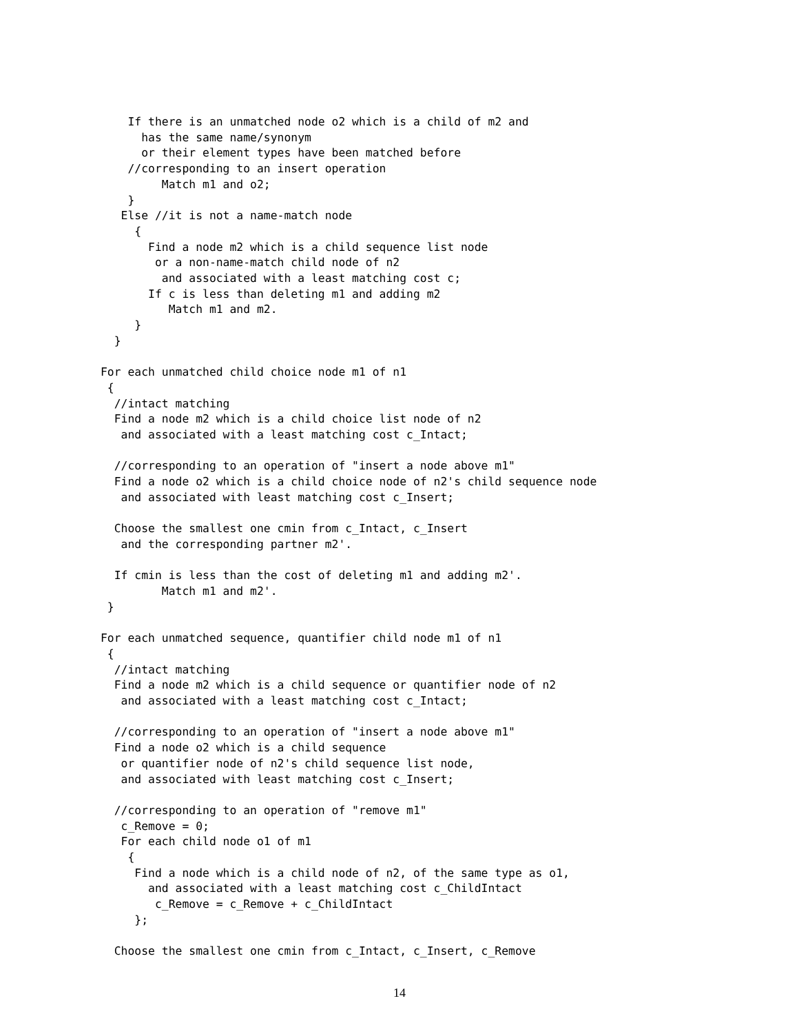If there is an unmatched node o2 which is a child of m2 and
      has the same name/synonym
      or their element types have been matched before
    //corresponding to an insert operation
         Match m1 and o2;
    }
   Else //it is not a name-match node
     {
       Find a node m2 which is a child sequence list node
        or a non-name-match child node of n2
         and associated with a least matching cost c;
       If c is less than deleting m1 and adding m2
          Match m1 and m2.
     }
  }

For each unmatched child choice node m1 of n1
 {
  //intact matching
  Find a node m2 which is a child choice list node of n2
   and associated with a least matching cost c_Intact;

  //corresponding to an operation of "insert a node above m1"
  Find a node o2 which is a child choice node of n2's child sequence node
   and associated with least matching cost c_Insert;

  Choose the smallest one cmin from c_Intact, c_Insert
   and the corresponding partner m2'.

  If cmin is less than the cost of deleting m1 and adding m2'.
         Match m1 and m2'.
 }

For each unmatched sequence, quantifier child node m1 of n1
 {
  //intact matching
  Find a node m2 which is a child sequence or quantifier node of n2
   and associated with a least matching cost c_Intact;

  //corresponding to an operation of "insert a node above m1"
  Find a node o2 which is a child sequence
   or quantifier node of n2's child sequence list node,
   and associated with least matching cost c_Insert;

  //corresponding to an operation of "remove m1"
   c_Remove = 0;
   For each child node o1 of m1
    {
     Find a node which is a child node of n2, of the same type as o1,
       and associated with a least matching cost c_ChildIntact
        c_Remove = c_Remove + c_ChildIntact
     };

  Choose the smallest one cmin from c_Intact, c_Insert, c_Remove
14